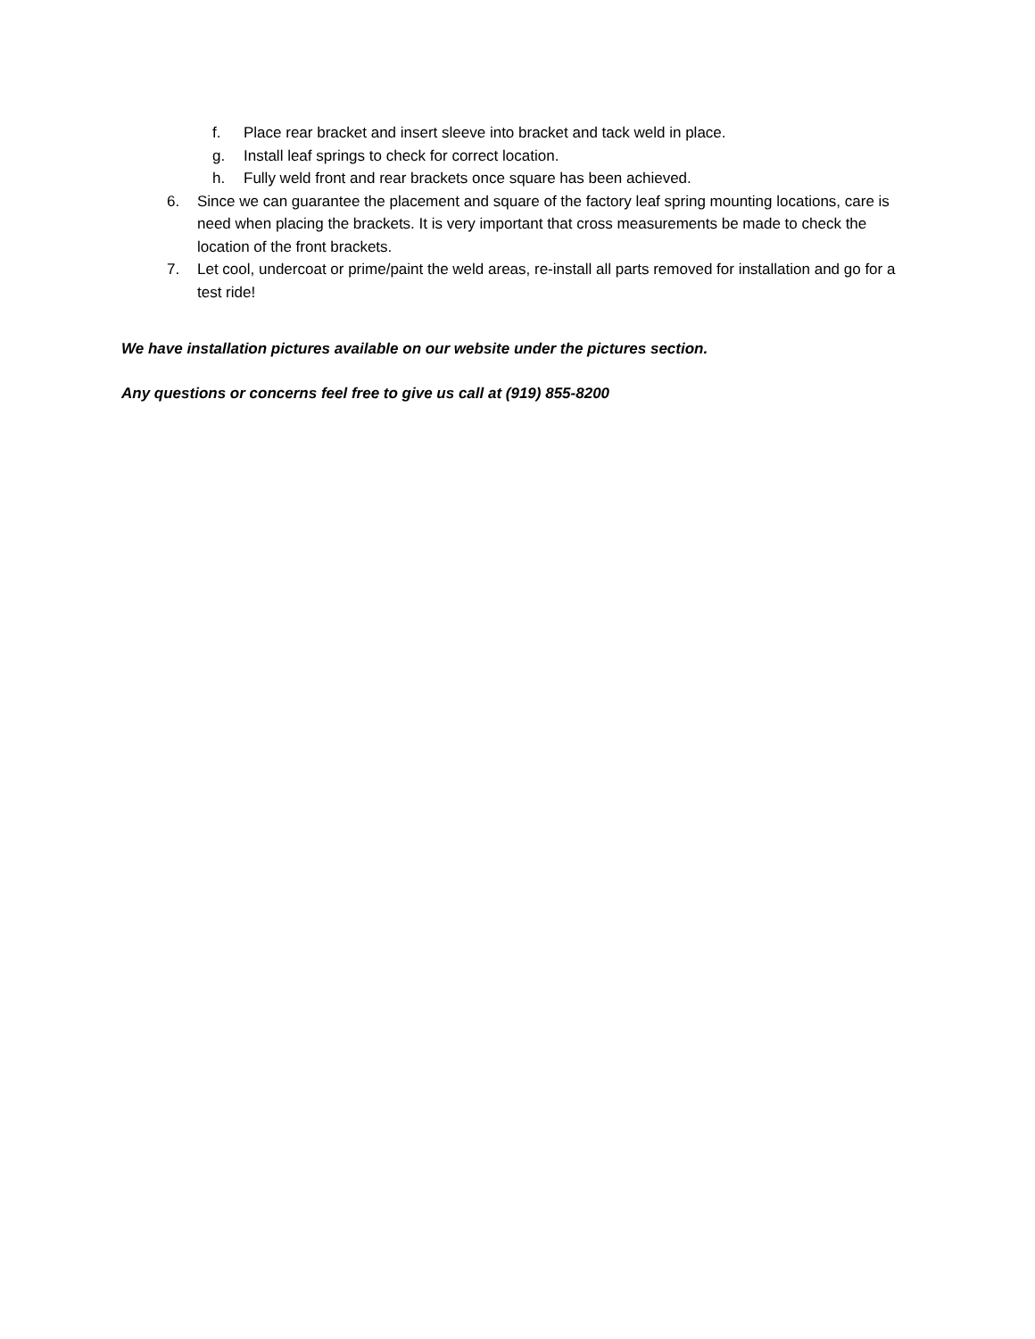f. Place rear bracket and insert sleeve into bracket and tack weld in place.
g. Install leaf springs to check for correct location.
h. Fully weld front and rear brackets once square has been achieved.
6. Since we can guarantee the placement and square of the factory leaf spring mounting locations, care is need when placing the brackets. It is very important that cross measurements be made to check the location of the front brackets.
7. Let cool, undercoat or prime/paint the weld areas, re-install all parts removed for installation and go for a test ride!
We have installation pictures available on our website under the pictures section.
Any questions or concerns feel free to give us call at (919) 855-8200